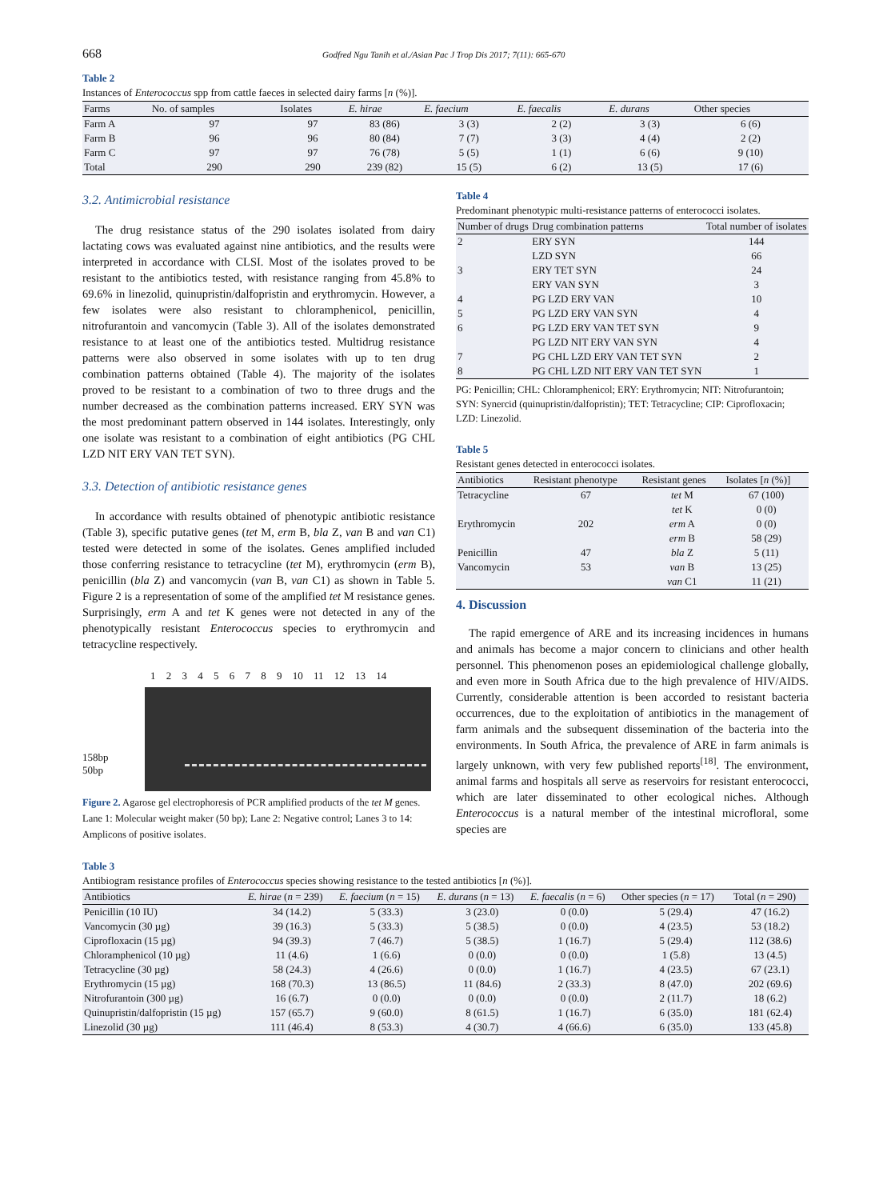668 Godfred Ngu Tanih et al./Asian Pac J Trop Dis 2017; 7(11): 665-670
Table 2
Instances of Enterococcus spp from cattle faeces in selected dairy farms [n (%)].
| Farms | No. of samples | Isolates | E. hirae | E. faecium | E. faecalis | E. durans | Other species |
| --- | --- | --- | --- | --- | --- | --- | --- |
| Farm A | 97 | 97 | 83 (86) | 3 (3) | 2 (2) | 3 (3) | 6 (6) |
| Farm B | 96 | 96 | 80 (84) | 7 (7) | 3 (3) | 4 (4) | 2 (2) |
| Farm C | 97 | 97 | 76 (78) | 5 (5) | 1 (1) | 6 (6) | 9 (10) |
| Total | 290 | 290 | 239 (82) | 15 (5) | 6 (2) | 13 (5) | 17 (6) |
3.2. Antimicrobial resistance
The drug resistance status of the 290 isolates isolated from dairy lactating cows was evaluated against nine antibiotics, and the results were interpreted in accordance with CLSI. Most of the isolates proved to be resistant to the antibiotics tested, with resistance ranging from 45.8% to 69.6% in linezolid, quinupristin/dalfopristin and erythromycin. However, a few isolates were also resistant to chloramphenicol, penicillin, nitrofurantoin and vancomycin (Table 3). All of the isolates demonstrated resistance to at least one of the antibiotics tested. Multidrug resistance patterns were also observed in some isolates with up to ten drug combination patterns obtained (Table 4). The majority of the isolates proved to be resistant to a combination of two to three drugs and the number decreased as the combination patterns increased. ERY SYN was the most predominant pattern observed in 144 isolates. Interestingly, only one isolate was resistant to a combination of eight antibiotics (PG CHL LZD NIT ERY VAN TET SYN).
3.3. Detection of antibiotic resistance genes
In accordance with results obtained of phenotypic antibiotic resistance (Table 3), specific putative genes (tet M, erm B, bla Z, van B and van C1) tested were detected in some of the isolates. Genes amplified included those conferring resistance to tetracycline (tet M), erythromycin (erm B), penicillin (bla Z) and vancomycin (van B, van C1) as shown in Table 5. Figure 2 is a representation of some of the amplified tet M resistance genes. Surprisingly, erm A and tet K genes were not detected in any of the phenotypically resistant Enterococcus species to erythromycin and tetracycline respectively.
1 2 3 4 5 6 7 8 9 10 11 12 13 14
158bp
50bp
Figure 2. Agarose gel electrophoresis of PCR amplified products of the tet M genes.
Lane 1: Molecular weight maker (50 bp); Lane 2: Negative control; Lanes 3 to 14: Amplicons of positive isolates.
Table 4
Predominant phenotypic multi-resistance patterns of enterococci isolates.
| Number of drugs | Drug combination patterns | Total number of isolates |
| --- | --- | --- |
| 2 | ERY SYN | 144 |
| | LZD SYN | 66 |
| 3 | ERY TET SYN | 24 |
| | ERY VAN SYN | 3 |
| 4 | PG LZD ERY VAN | 10 |
| 5 | PG LZD ERY VAN SYN | 4 |
| 6 | PG LZD ERY VAN TET SYN | 9 |
| | PG LZD NIT ERY VAN SYN | 4 |
| 7 | PG CHL LZD ERY VAN TET SYN | 2 |
| 8 | PG CHL LZD NIT ERY VAN TET SYN | 1 |
PG: Penicillin; CHL: Chloramphenicol; ERY: Erythromycin; NIT: Nitrofurantoin; SYN: Synercid (quinupristin/dalfopristin); TET: Tetracycline; CIP: Ciprofloxacin; LZD: Linezolid.
Table 5
Resistant genes detected in enterococci isolates.
| Antibiotics | Resistant phenotype | Resistant genes | Isolates [ n (%)] |
| --- | --- | --- | --- |
| Tetracycline | 67 | tet M | 67 (100) |
| | | tet K | 0 (0) |
| Erythromycin | 202 | erm A | 0 (0) |
| | | erm B | 58 (29) |
| Penicillin | 47 | bla Z | 5 (11) |
| Vancomycin | 53 | van B | 13 (25) |
| | | van C1 | 11 (21) |
4. Discussion
The rapid emergence of ARE and its increasing incidences in humans and animals has become a major concern to clinicians and other health personnel. This phenomenon poses an epidemiological challenge globally, and even more in South Africa due to the high prevalence of HIV/AIDS. Currently, considerable attention is been accorded to resistant bacteria occurrences, due to the exploitation of antibiotics in the management of farm animals and the subsequent dissemination of the bacteria into the environments. In South Africa, the prevalence of ARE in farm animals is largely unknown, with very few published reports<sup>[18]</sup>. The environment, animal farms and hospitals all serve as reservoirs for resistant enterococci, which are later disseminated to other ecological niches. Although Enterococcus is a natural member of the intestinal microfloral, some species are
Table 3
Antibiogram resistance profiles of Enterococcus species showing resistance to the tested antibiotics [n (%)].
| Antibiotics | E. hirae ( n = 239) | E. faecium ( n = 15) | E. durans ( n = 13) | E. faecalis ( n = 6) | Other species ( n = 17) | Total ( n = 290) |
| --- | --- | --- | --- | --- | --- | --- |
| Penicillin (10 IU) | 34 (14.2) | 5 (33.3) | 3 (23.0) | 0 (0.0) | 5 (29.4) | 47 (16.2) |
| Vancomycin (30 µg) | 39 (16.3) | 5 (33.3) | 5 (38.5) | 0 (0.0) | 4 (23.5) | 53 (18.2) |
| Ciprofloxacin (15 µg) | 94 (39.3) | 7 (46.7) | 5 (38.5) | 1 (16.7) | 5 (29.4) | 112 (38.6) |
| Chloramphenicol (10 µg) | 11 (4.6) | 1 (6.6) | 0 (0.0) | 0 (0.0) | 1 (5.8) | 13 (4.5) |
| Tetracycline (30 µg) | 58 (24.3) | 4 (26.6) | 0 (0.0) | 1 (16.7) | 4 (23.5) | 67 (23.1) |
| Erythromycin (15 µg) | 168 (70.3) | 13 (86.5) | 11 (84.6) | 2 (33.3) | 8 (47.0) | 202 (69.6) |
| Nitrofurantoin (300 µg) | 16 (6.7) | 0 (0.0) | 0 (0.0) | 0 (0.0) | 2 (11.7) | 18 (6.2) |
| Quinupristin/dalfopristin (15 µg) | 157 (65.7) | 9 (60.0) | 8 (61.5) | 1 (16.7) | 6 (35.0) | 181 (62.4) |
| Linezolid (30 µg) | 111 (46.4) | 8 (53.3) | 4 (30.7) | 4 (66.6) | 6 (35.0) | 133 (45.8) |